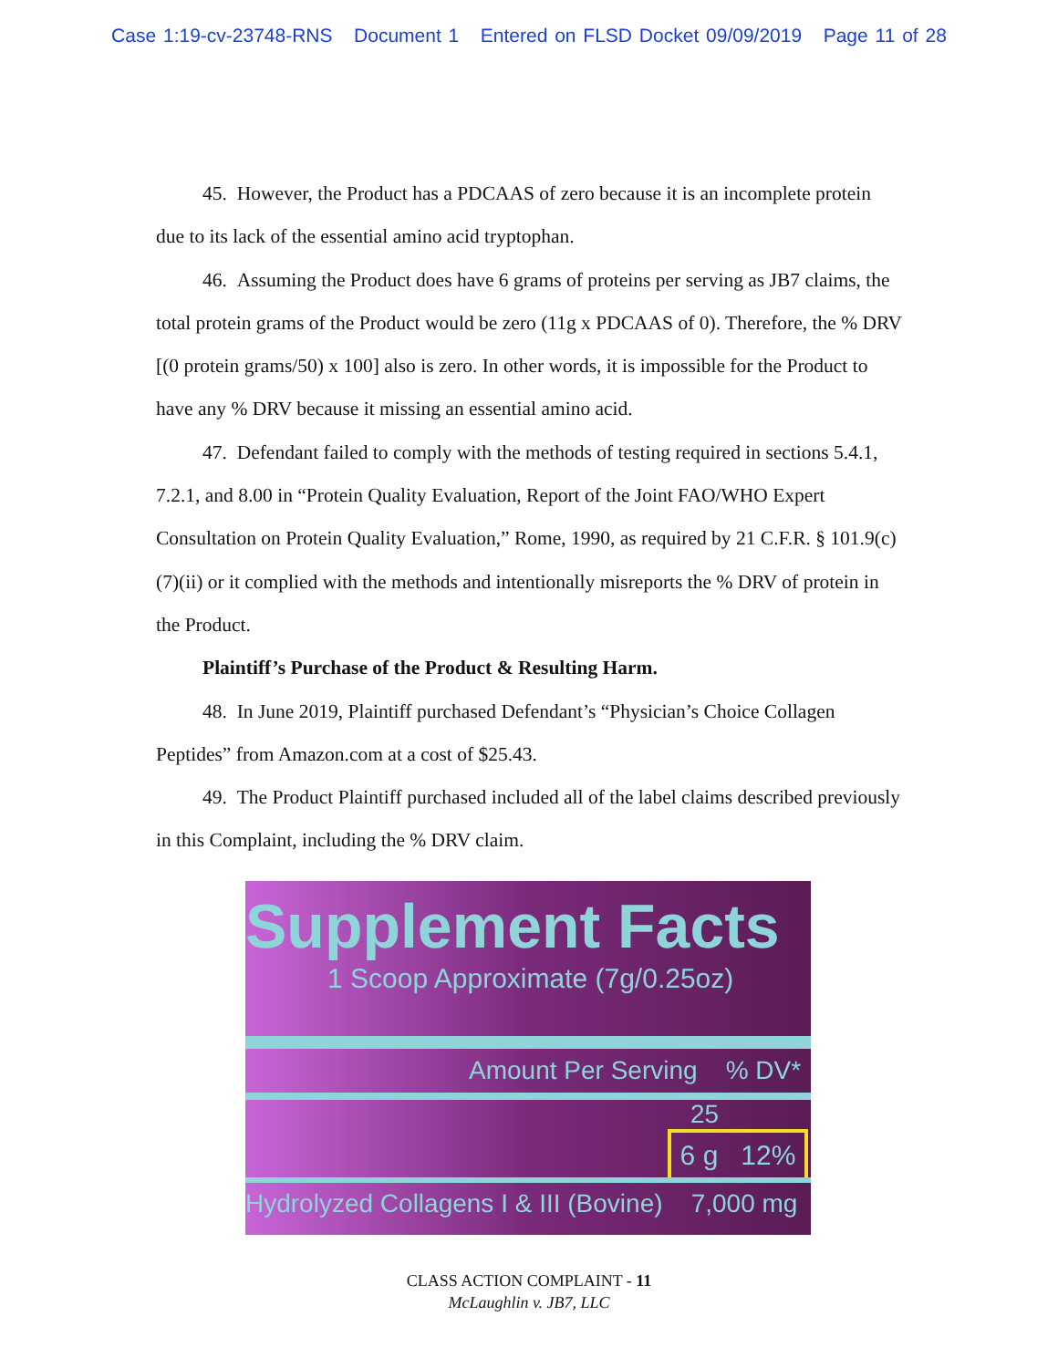Case 1:19-cv-23748-RNS Document 1 Entered on FLSD Docket 09/09/2019 Page 11 of 28
45. However, the Product has a PDCAAS of zero because it is an incomplete protein due to its lack of the essential amino acid tryptophan.
46. Assuming the Product does have 6 grams of proteins per serving as JB7 claims, the total protein grams of the Product would be zero (11g x PDCAAS of 0). Therefore, the % DRV [(0 protein grams/50) x 100] also is zero. In other words, it is impossible for the Product to have any % DRV because it missing an essential amino acid.
47. Defendant failed to comply with the methods of testing required in sections 5.4.1, 7.2.1, and 8.00 in “Protein Quality Evaluation, Report of the Joint FAO/WHO Expert Consultation on Protein Quality Evaluation,” Rome, 1990, as required by 21 C.F.R. § 101.9(c)(7)(ii) or it complied with the methods and intentionally misreports the % DRV of protein in the Product.
Plaintiff’s Purchase of the Product & Resulting Harm.
48. In June 2019, Plaintiff purchased Defendant’s “Physician’s Choice Collagen Peptides” from Amazon.com at a cost of $25.43.
49. The Product Plaintiff purchased included all of the label claims described previously in this Complaint, including the % DRV claim.
Supplement Facts
1 Scoop Approximate (7g/0.25oz)
Amount Per Serving % DV*
25
6 g 12%
Hydrolyzed Collagens I & III (Bovine) 7,000 mg
CLASS ACTION COMPLAINT - 11
McLaughlin v. JB7, LLC